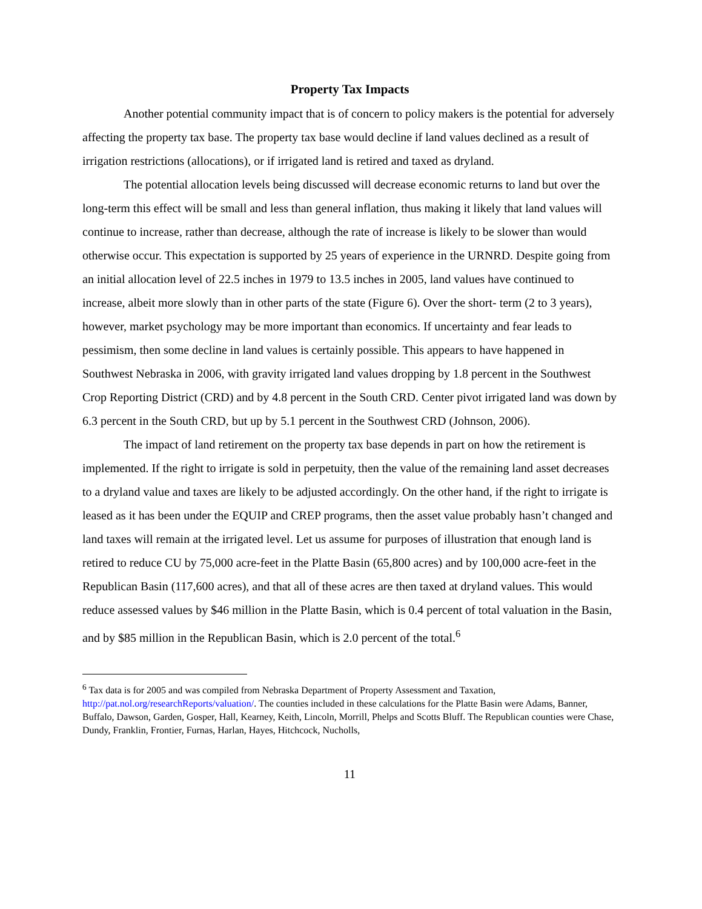Property Tax Impacts
Another potential community impact that is of concern to policy makers is the potential for adversely affecting the property tax base. The property tax base would decline if land values declined as a result of irrigation restrictions (allocations), or if irrigated land is retired and taxed as dryland.
The potential allocation levels being discussed will decrease economic returns to land but over the long-term this effect will be small and less than general inflation, thus making it likely that land values will continue to increase, rather than decrease, although the rate of increase is likely to be slower than would otherwise occur. This expectation is supported by 25 years of experience in the URNRD. Despite going from an initial allocation level of 22.5 inches in 1979 to 13.5 inches in 2005, land values have continued to increase, albeit more slowly than in other parts of the state (Figure 6). Over the short- term (2 to 3 years), however, market psychology may be more important than economics. If uncertainty and fear leads to pessimism, then some decline in land values is certainly possible. This appears to have happened in Southwest Nebraska in 2006, with gravity irrigated land values dropping by 1.8 percent in the Southwest Crop Reporting District (CRD) and by 4.8 percent in the South CRD. Center pivot irrigated land was down by 6.3 percent in the South CRD, but up by 5.1 percent in the Southwest CRD (Johnson, 2006).
The impact of land retirement on the property tax base depends in part on how the retirement is implemented. If the right to irrigate is sold in perpetuity, then the value of the remaining land asset decreases to a dryland value and taxes are likely to be adjusted accordingly. On the other hand, if the right to irrigate is leased as it has been under the EQUIP and CREP programs, then the asset value probably hasn’t changed and land taxes will remain at the irrigated level. Let us assume for purposes of illustration that enough land is retired to reduce CU by 75,000 acre-feet in the Platte Basin (65,800 acres) and by 100,000 acre-feet in the Republican Basin (117,600 acres), and that all of these acres are then taxed at dryland values. This would reduce assessed values by $46 million in the Platte Basin, which is 0.4 percent of total valuation in the Basin, and by $85 million in the Republican Basin, which is 2.0 percent of the total.<sup>6</sup>
<sup>6</sup> Tax data is for 2005 and was compiled from Nebraska Department of Property Assessment and Taxation, http://pat.nol.org/researchReports/valuation/. The counties included in these calculations for the Platte Basin were Adams, Banner, Buffalo, Dawson, Garden, Gosper, Hall, Kearney, Keith, Lincoln, Morrill, Phelps and Scotts Bluff. The Republican counties were Chase, Dundy, Franklin, Frontier, Furnas, Harlan, Hayes, Hitchcock, Nucholls,
11